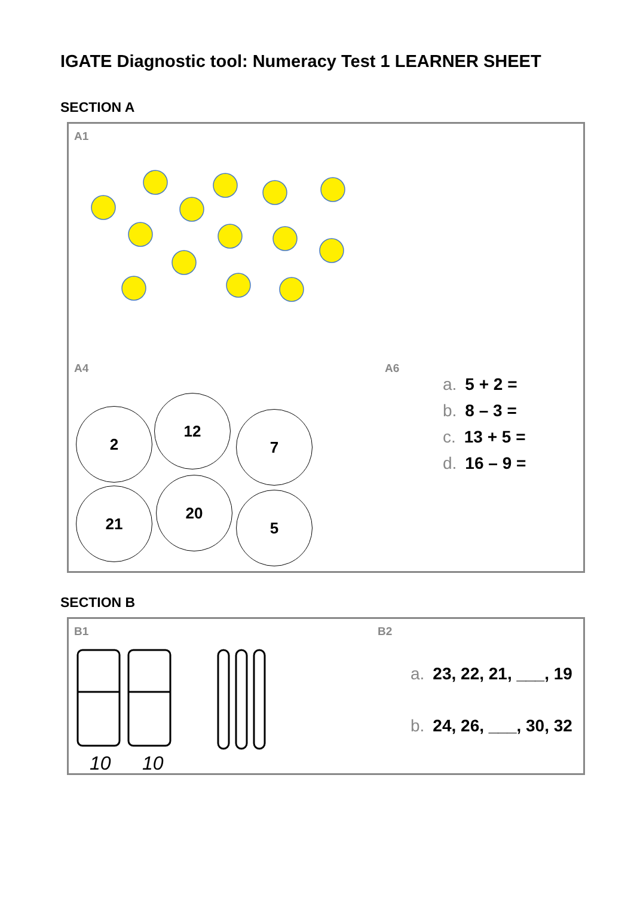IGATE Diagnostic tool: Numeracy Test 1 LEARNER SHEET
SECTION A
A1
A4 A6
2
12
7
21
20
5
a. 5 + 2 =
b. 8 – 3 =
c. 13 + 5 =
d. 16 – 9 =
SECTION B
B1 B2
10
10
a. 23, 22, 21, ___, 19
b. 24, 26, ___, 30, 32